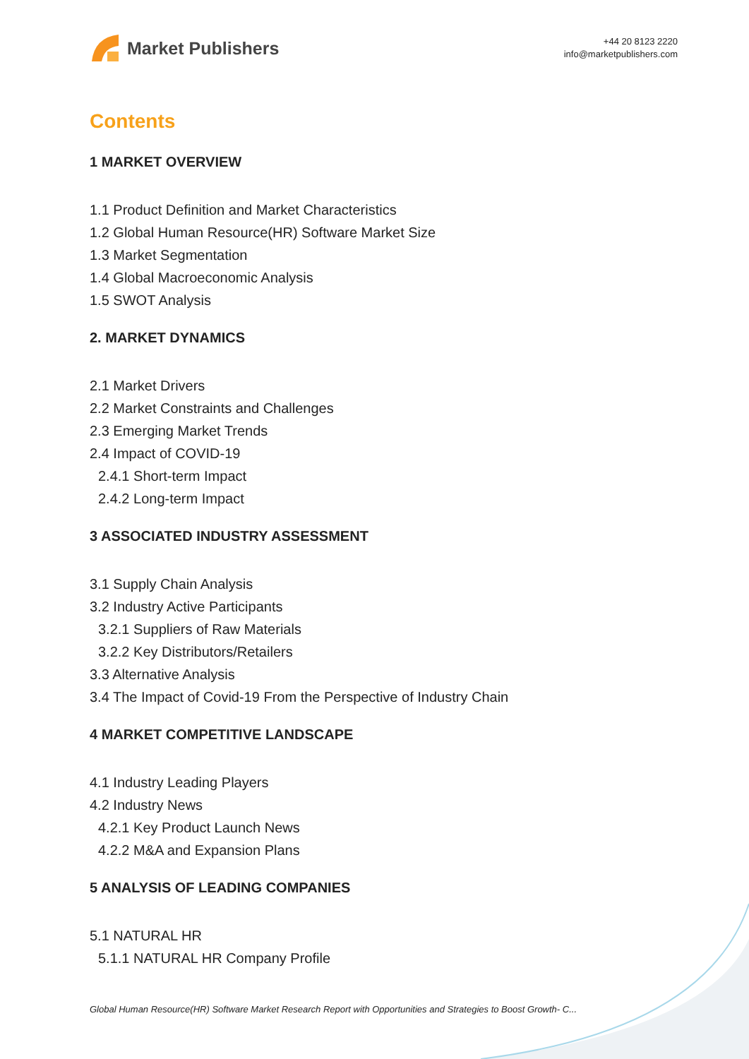Market Publishers
+44 20 8123 2220
info@marketpublishers.com
Contents
1 MARKET OVERVIEW
1.1 Product Definition and Market Characteristics
1.2 Global Human Resource(HR) Software Market Size
1.3 Market Segmentation
1.4 Global Macroeconomic Analysis
1.5 SWOT Analysis
2. MARKET DYNAMICS
2.1 Market Drivers
2.2 Market Constraints and Challenges
2.3 Emerging Market Trends
2.4 Impact of COVID-19
2.4.1 Short-term Impact
2.4.2 Long-term Impact
3 ASSOCIATED INDUSTRY ASSESSMENT
3.1 Supply Chain Analysis
3.2 Industry Active Participants
3.2.1 Suppliers of Raw Materials
3.2.2 Key Distributors/Retailers
3.3 Alternative Analysis
3.4 The Impact of Covid-19 From the Perspective of Industry Chain
4 MARKET COMPETITIVE LANDSCAPE
4.1 Industry Leading Players
4.2 Industry News
4.2.1 Key Product Launch News
4.2.2 M&A and Expansion Plans
5 ANALYSIS OF LEADING COMPANIES
5.1 NATURAL HR
5.1.1 NATURAL HR Company Profile
Global Human Resource(HR) Software Market Research Report with Opportunities and Strategies to Boost Growth- C...